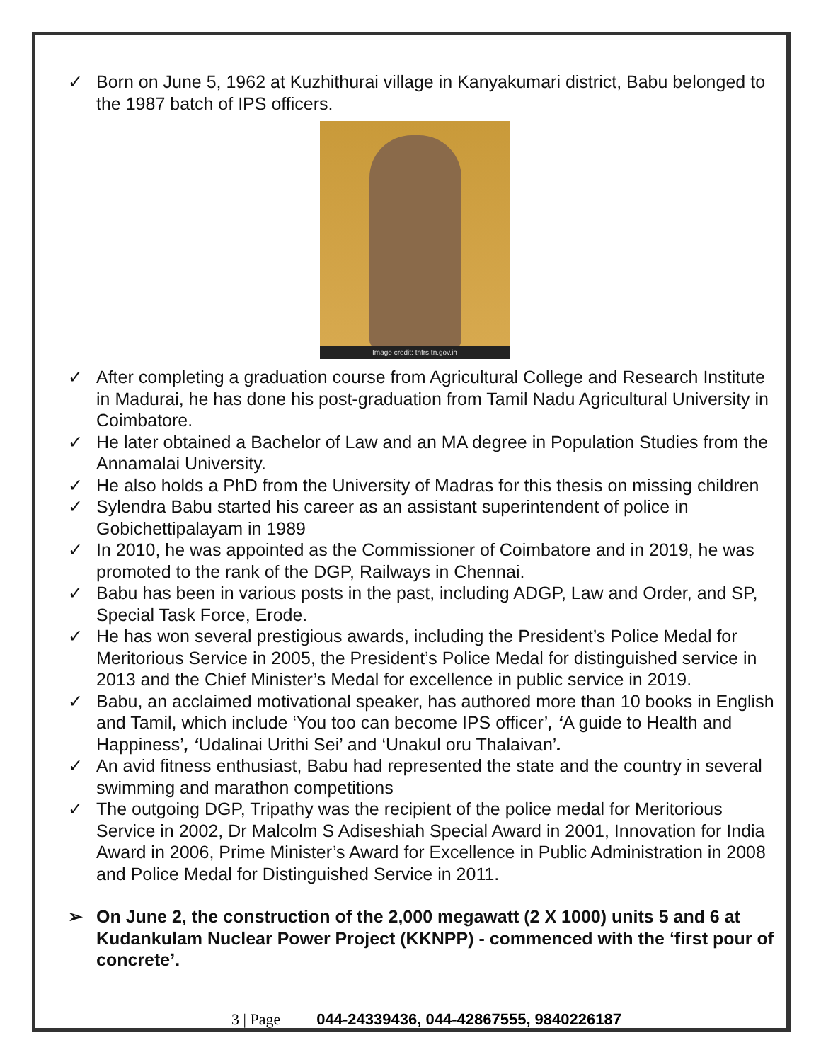✓ Born on June 5, 1962 at Kuzhithurai village in Kanyakumari district, Babu belonged to the 1987 batch of IPS officers.
Image credit: tnfrs.tn.gov.in
✓ After completing a graduation course from Agricultural College and Research Institute in Madurai, he has done his post-graduation from Tamil Nadu Agricultural University in Coimbatore.
✓ He later obtained a Bachelor of Law and an MA degree in Population Studies from the Annamalai University.
✓ He also holds a PhD from the University of Madras for this thesis on missing children
✓ Sylendra Babu started his career as an assistant superintendent of police in Gobichettipalayam in 1989
✓ In 2010, he was appointed as the Commissioner of Coimbatore and in 2019, he was promoted to the rank of the DGP, Railways in Chennai.
✓ Babu has been in various posts in the past, including ADGP, Law and Order, and SP, Special Task Force, Erode.
✓ He has won several prestigious awards, including the President’s Police Medal for Meritorious Service in 2005, the President’s Police Medal for distinguished service in 2013 and the Chief Minister’s Medal for excellence in public service in 2019.
✓ Babu, an acclaimed motivational speaker, has authored more than 10 books in English and Tamil, which include ‘You too can become IPS officer’, ‘A guide to Health and Happiness’, ‘Udalinai Urithi Sei’ and ‘Unakul oru Thalaivan’.
✓ An avid fitness enthusiast, Babu had represented the state and the country in several swimming and marathon competitions
✓ The outgoing DGP, Tripathy was the recipient of the police medal for Meritorious Service in 2002, Dr Malcolm S Adiseshiah Special Award in 2001, Innovation for India Award in 2006, Prime Minister’s Award for Excellence in Public Administration in 2008 and Police Medal for Distinguished Service in 2011.
➢ On June 2, the construction of the 2,000 megawatt (2 X 1000) units 5 and 6 at Kudankulam Nuclear Power Project (KKNPP) - commenced with the ‘first pour of concrete’.
3 | Page 044-24339436, 044-42867555, 9840226187